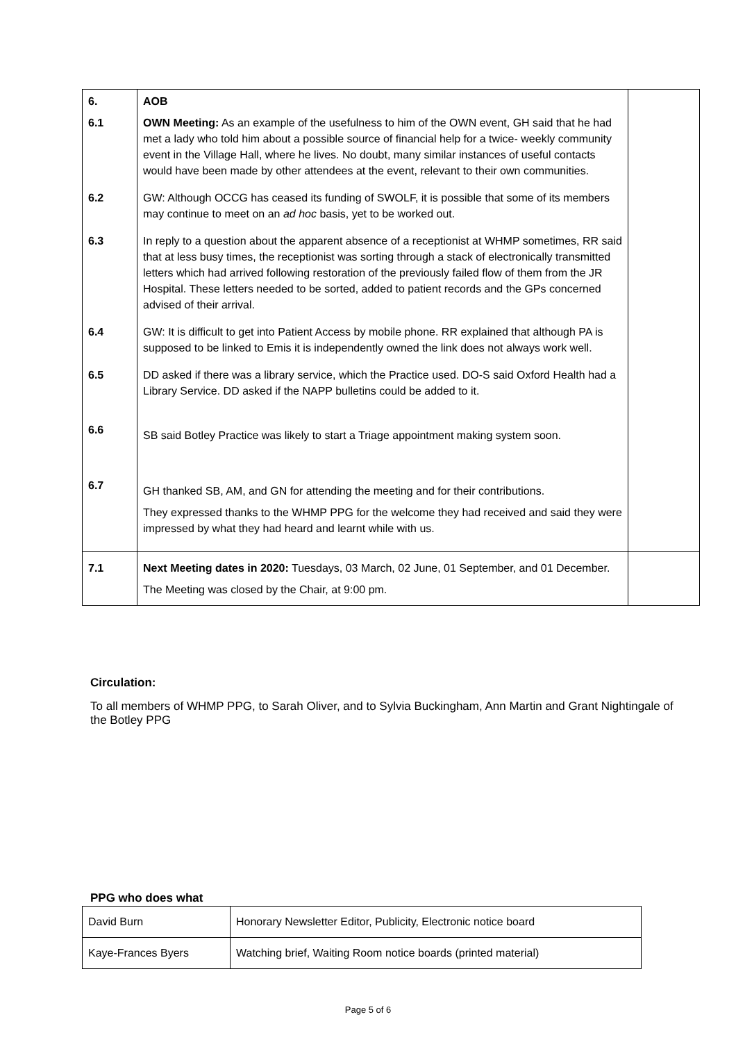| 6. | AOB | |
| 6.1 | OWN Meeting: As an example of the usefulness to him of the OWN event, GH said that he had met a lady who told him about a possible source of financial help for a twice- weekly community event in the Village Hall, where he lives. No doubt, many similar instances of useful contacts would have been made by other attendees at the event, relevant to their own communities. | |
| 6.2 | GW: Although OCCG has ceased its funding of SWOLF, it is possible that some of its members may continue to meet on an ad hoc basis, yet to be worked out. | |
| 6.3 | In reply to a question about the apparent absence of a receptionist at WHMP sometimes, RR said that at less busy times, the receptionist was sorting through a stack of electronically transmitted letters which had arrived following restoration of the previously failed flow of them from the JR Hospital. These letters needed to be sorted, added to patient records and the GPs concerned advised of their arrival. | |
| 6.4 | GW: It is difficult to get into Patient Access by mobile phone. RR explained that although PA is supposed to be linked to Emis it is independently owned the link does not always work well. | |
| 6.5 | DD asked if there was a library service, which the Practice used. DO-S said Oxford Health had a Library Service. DD asked if the NAPP bulletins could be added to it. | |
| 6.6 | SB said Botley Practice was likely to start a Triage appointment making system soon. | |
| 6.7 | GH thanked SB, AM, and GN for attending the meeting and for their contributions. They expressed thanks to the WHMP PPG for the welcome they had received and said they were impressed by what they had heard and learnt while with us. | |
| 7.1 | Next Meeting dates in 2020: Tuesdays, 03 March, 02 June, 01 September, and 01 December. The Meeting was closed by the Chair, at 9:00 pm. | |
Circulation:
To all members of WHMP PPG, to Sarah Oliver, and to Sylvia Buckingham, Ann Martin and Grant Nightingale of the Botley PPG
PPG who does what
| David Burn | Honorary Newsletter Editor, Publicity, Electronic notice board |
| Kaye-Frances Byers | Watching brief, Waiting Room notice boards (printed material) |
Page 5 of 6